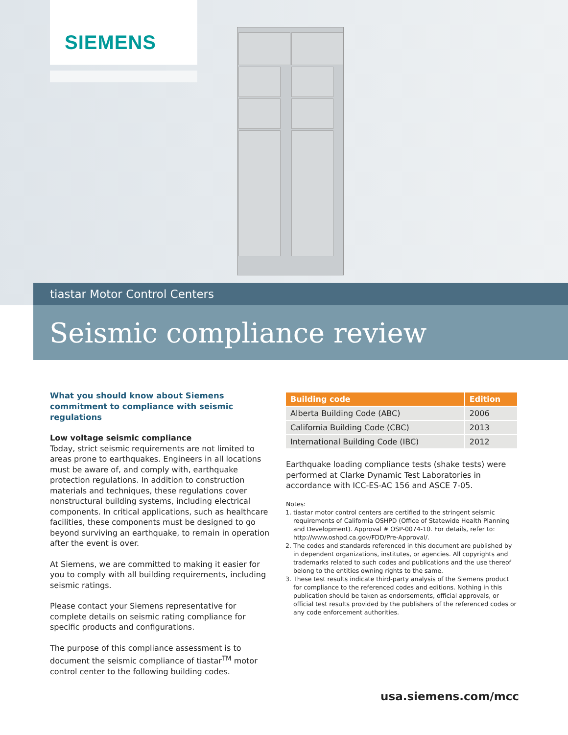SIEMENS
tiastar Motor Control Centers
Seismic compliance review
What you should know about Siemens commitment to compliance with seismic regulations
Low voltage seismic compliance
Today, strict seismic requirements are not limited to areas prone to earthquakes. Engineers in all locations must be aware of, and comply with, earthquake protection regulations. In addition to construction materials and techniques, these regulations cover nonstructural building systems, including electrical components. In critical applications, such as healthcare facilities, these components must be designed to go beyond surviving an earthquake, to remain in operation after the event is over.
At Siemens, we are committed to making it easier for you to comply with all building requirements, including seismic ratings.
Please contact your Siemens representative for complete details on seismic rating compliance for specific products and configurations.
The purpose of this compliance assessment is to document the seismic compliance of tiastar<sup>TM</sup> motor control center to the following building codes.
| Building code | Edition |
| --- | --- |
| Alberta Building Code (ABC) | 2006 |
| California Building Code (CBC) | 2013 |
| International Building Code (IBC) | 2012 |
Earthquake loading compliance tests (shake tests) were performed at Clarke Dynamic Test Laboratories in accordance with ICC-ES-AC 156 and ASCE 7-05.
Notes:
1. tiastar motor control centers are certified to the stringent seismic requirements of California OSHPD (Office of Statewide Health Planning and Development). Approval # OSP-0074-10. For details, refer to: http://www.oshpd.ca.gov/FDD/Pre-Approval/.
2. The codes and standards referenced in this document are published by in dependent organizations, institutes, or agencies. All copyrights and trademarks related to such codes and publications and the use thereof belong to the entities owning rights to the same.
3. These test results indicate third-party analysis of the Siemens product for compliance to the referenced codes and editions. Nothing in this publication should be taken as endorsements, official approvals, or official test results provided by the publishers of the referenced codes or any code enforcement authorities.
usa.siemens.com/mcc